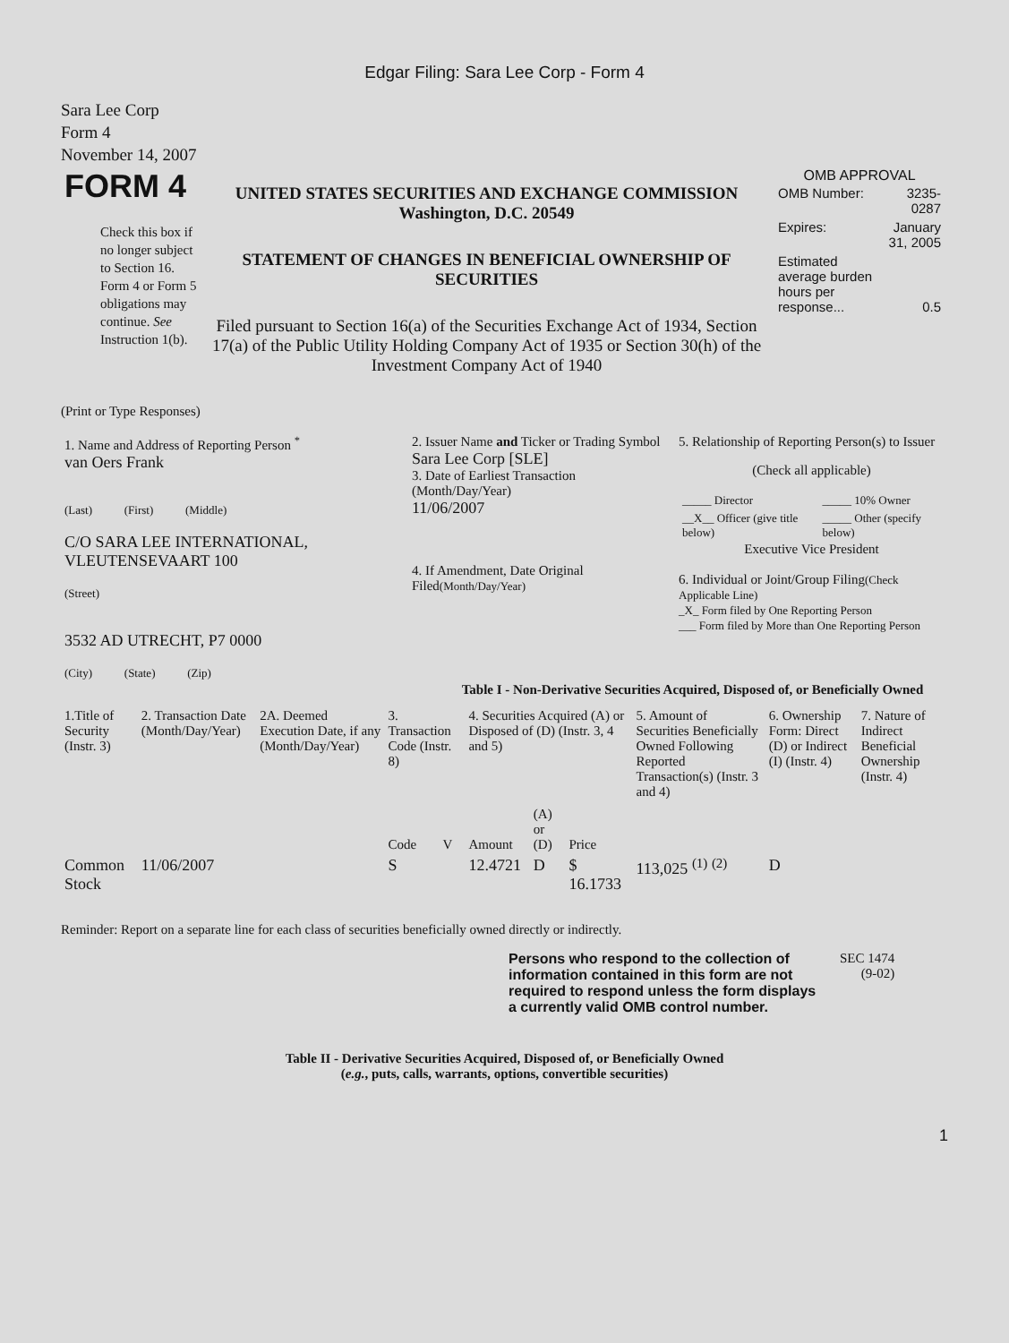Edgar Filing: Sara Lee Corp - Form 4
Sara Lee Corp
Form 4
November 14, 2007
| FORM 4 Check this box if no longer subject to Section 16. Form 4 or Form 5 obligations may continue. See Instruction 1(b). | UNITED STATES SECURITIES AND EXCHANGE COMMISSION Washington, D.C. 20549 STATEMENT OF CHANGES IN BENEFICIAL OWNERSHIP OF SECURITIES Filed pursuant to Section 16(a) of the Securities Exchange Act of 1934, Section 17(a) of the Public Utility Holding Company Act of 1935 or Section 30(h) of the Investment Company Act of 1940 | OMB APPROVAL / OMB Number: / 3235-0287 / / Expires: / January 31, 2005 / / Estimated average burden hours per response... / 0.5 / |
(Print or Type Responses)
| 1. Name and Address of Reporting Person <sup>*</sup> van Oers Frank (Last) (First) (Middle) C/O SARA LEE INTERNATIONAL, VLEUTENSEVAART 100 (Street) 3532 AD UTRECHT, P7 0000 (City) (State) (Zip) | 2. Issuer Name and Ticker or Trading Symbol Sara Lee Corp [SLE] 3. Date of Earliest Transaction (Month/Day/Year) 11/06/2007 4. If Amendment, Date Original Filed (Month/Day/Year) | 5. Relationship of Reporting Person(s) to Issuer (Check all applicable) / _____ Director / _____ 10% Owner / / __X__ Officer (give title below) / _____ Other (specify below) / Executive Vice President 6. Individual or Joint/Group Filing (Check Applicable Line) _X_ Form filed by One Reporting Person ___ Form filed by More than One Reporting Person |
Table I - Non-Derivative Securities Acquired, Disposed of, or Beneficially Owned
| 1.Title of Security (Instr. 3) | 2. Transaction Date (Month/Day/Year) | 2A. Deemed Execution Date, if any (Month/Day/Year) | 3. Transaction Code (Instr. 8) | | 4. Securities Acquired (A) or Disposed of (D) (Instr. 3, 4 and 5) | | | 5. Amount of Securities Beneficially Owned Following Reported Transaction(s) (Instr. 3 and 4) | 6. Ownership Form: Direct (D) or Indirect (I) (Instr. 4) | 7. Nature of Indirect Beneficial Ownership (Instr. 4) |
| --- | --- | --- | --- | --- | --- | --- | --- | --- | --- | --- |
| | | | Code | V | Amount | (A) or (D) | Price | | | |
| Common Stock | 11/06/2007 | | S | | 12.4721 | D | $ 16.1733 | 113,025 <sup>(1)</sup> <sup>(2)</sup> | D | |
Reminder: Report on a separate line for each class of securities beneficially owned directly or indirectly.
Persons who respond to the collection of information contained in this form are not required to respond unless the form displays a currently valid OMB control number.
SEC 1474
(9-02)
Table II - Derivative Securities Acquired, Disposed of, or Beneficially Owned
(e.g., puts, calls, warrants, options, convertible securities)
1